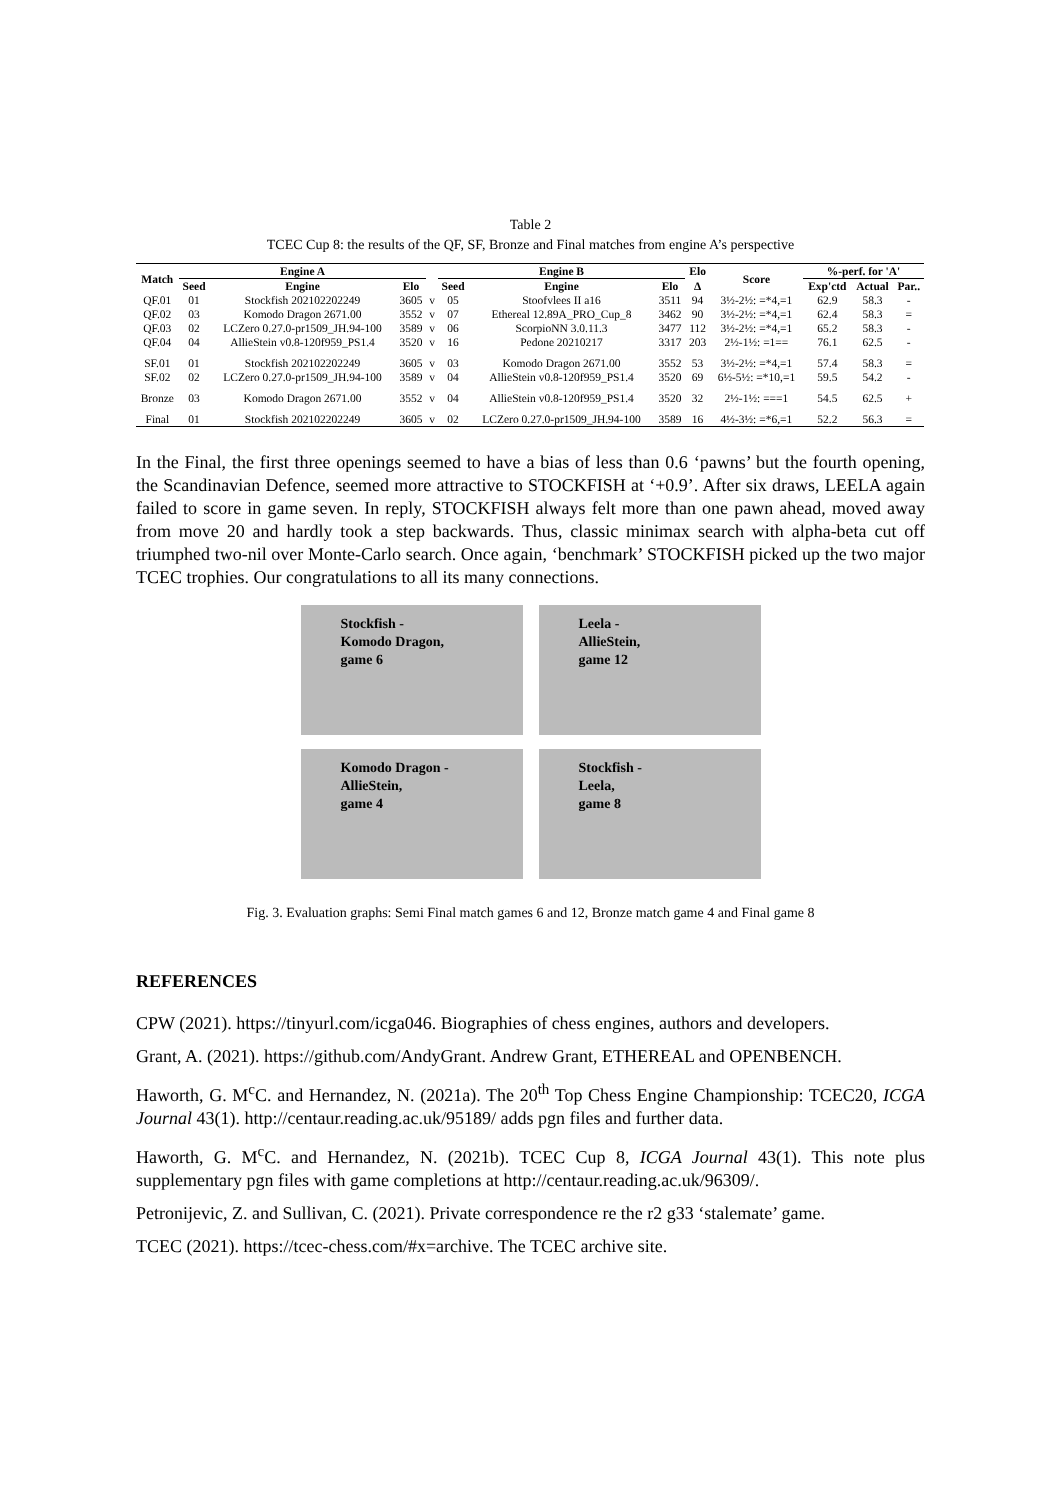Table 2
TCEC Cup 8: the results of the QF, SF, Bronze and Final matches from engine A’s perspective
| Match | Engine A | | | | Engine B | | | Elo | Score | %-perf. for 'A' | | |
| --- | --- | --- | --- | --- | --- | --- | --- | --- | --- | --- | --- | --- |
| | Seed | Engine | Elo | | Seed | Engine | Elo | Δ | | Exp'ctd | Actual | Par.. |
| QF.01 | 01 | Stockfish 202102202249 | 3605 | v | 05 | Stoofvlees II a16 | 3511 | 94 | 3½-2½: =*4,=1 | 62.9 | 58.3 | - |
| QF.02 | 03 | Komodo Dragon 2671.00 | 3552 | v | 07 | Ethereal 12.89A_PRO_Cup_8 | 3462 | 90 | 3½-2½: =*4,=1 | 62.4 | 58.3 | = |
| QF.03 | 02 | LCZero 0.27.0-pr1509_JH.94-100 | 3589 | v | 06 | ScorpioNN 3.0.11.3 | 3477 | 112 | 3½-2½: =*4,=1 | 65.2 | 58.3 | - |
| QF.04 | 04 | AllieStein v0.8-120f959_PS1.4 | 3520 | v | 16 | Pedone 20210217 | 3317 | 203 | 2½-1½: =1== | 76.1 | 62.5 | - |
| SF.01 | 01 | Stockfish 202102202249 | 3605 | v | 03 | Komodo Dragon 2671.00 | 3552 | 53 | 3½-2½: =*4,=1 | 57.4 | 58.3 | = |
| SF.02 | 02 | LCZero 0.27.0-pr1509_JH.94-100 | 3589 | v | 04 | AllieStein v0.8-120f959_PS1.4 | 3520 | 69 | 6½-5½: =*10,=1 | 59.5 | 54.2 | - |
| Bronze | 03 | Komodo Dragon 2671.00 | 3552 | v | 04 | AllieStein v0.8-120f959_PS1.4 | 3520 | 32 | 2½-1½: ===1 | 54.5 | 62.5 | + |
| Final | 01 | Stockfish 202102202249 | 3605 | v | 02 | LCZero 0.27.0-pr1509_JH.94-100 | 3589 | 16 | 4½-3½: =*6,=1 | 52.2 | 56.3 | = |
In the Final, the first three openings seemed to have a bias of less than 0.6 ‘pawns’ but the fourth opening, the Scandinavian Defence, seemed more attractive to STOCKFISH at ‘+0.9’. After six draws, LEELA again failed to score in game seven. In reply, STOCKFISH always felt more than one pawn ahead, moved away from move 20 and hardly took a step backwards. Thus, classic minimax search with alpha-beta cut off triumphed two-nil over Monte-Carlo search. Once again, ‘benchmark’ STOCKFISH picked up the two major TCEC trophies. Our congratulations to all its many connections.
Stockfish -
Komodo Dragon,
game 6
Leela -
AllieStein,
game 12
Komodo Dragon -
AllieStein,
game 4
Stockfish -
Leela,
game 8
Fig. 3. Evaluation graphs: Semi Final match games 6 and 12, Bronze match game 4 and Final game 8
REFERENCES
CPW (2021). https://tinyurl.com/icga046. Biographies of chess engines, authors and developers.
Grant, A. (2021). https://github.com/AndyGrant. Andrew Grant, ETHEREAL and OPENBENCH.
Haworth, G. M<sup>c</sup>C. and Hernandez, N. (2021a). The 20<sup>th</sup> Top Chess Engine Championship: TCEC20, ICGA Journal 43(1). http://centaur.reading.ac.uk/95189/ adds pgn files and further data.
Haworth, G. M<sup>c</sup>C. and Hernandez, N. (2021b). TCEC Cup 8, ICGA Journal 43(1). This note plus supplementary pgn files with game completions at http://centaur.reading.ac.uk/96309/.
Petronijevic, Z. and Sullivan, C. (2021). Private correspondence re the r2 g33 ‘stalemate’ game.
TCEC (2021). https://tcec-chess.com/#x=archive. The TCEC archive site.